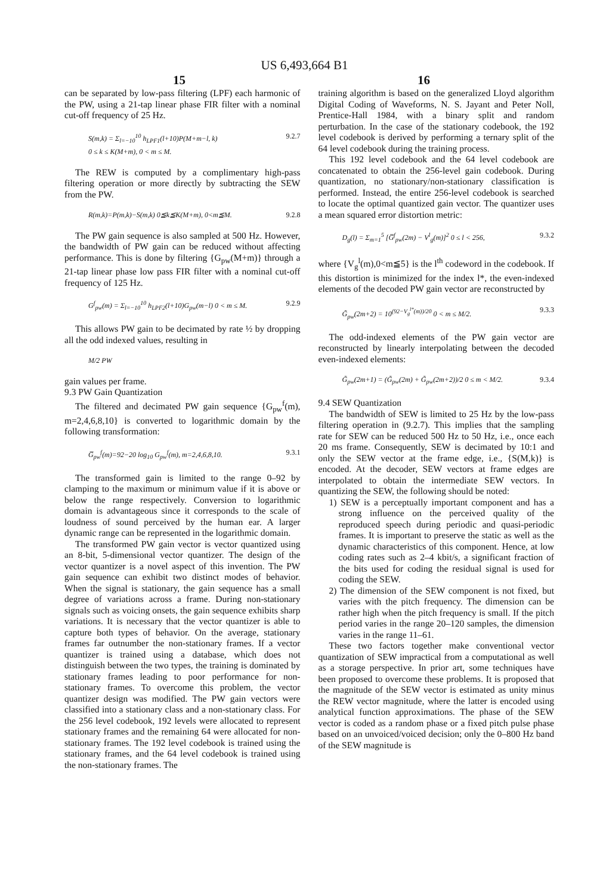US 6,493,664 B1
15 16
can be separated by low-pass filtering (LPF) each harmonic of the PW, using a 21-tap linear phase FIR filter with a nominal cut-off frequency of 25 Hz.
S(m,k) = Σ<sub>l=−10</sub><sup>10</sup> h<sub>LPF1</sub>(l+10)P(M+m−l, k)
0 ≤ k ≤ K(M+m), 0 < m ≤ M. 9.2.7
The REW is computed by a complimentary high-pass filtering operation or more directly by subtracting the SEW from the PW.
R(m,k)=P(m,k)−S(m,k) 0≦k≦K(M+m), 0<m≦M. 9.2.8
The PW gain sequence is also sampled at 500 Hz. However, the bandwidth of PW gain can be reduced without affecting performance. This is done by filtering {G<sub>pw</sub>(M+m)} through a 21-tap linear phase low pass FIR filter with a nominal cut-off frequency of 125 Hz.
G<sup>f</sup><sub>pw</sub>(m) = Σ<sub>l=−10</sub><sup>10</sup> h<sub>LPF2</sub>(l+10)G<sub>pw</sub>(m−l) 0 < m ≤ M. 9.2.9
This allows PW gain to be decimated by rate ½ by dropping all the odd indexed values, resulting in
M/2 PW
gain values per frame.
9.3 PW Gain Quantization
The filtered and decimated PW gain sequence {G<sub>pw</sub><sup>f</sup>(m), m=2,4,6,8,10} is converted to logarithmic domain by the following transformation:
G̅<sub>pw</sub><sup>f</sup>(m)=92−20 log<sub>10</sub> G<sub>pw</sub><sup>f</sup>(m), m=2,4,6,8,10. 9.3.1
The transformed gain is limited to the range 0–92 by clamping to the maximum or minimum value if it is above or below the range respectively. Conversion to logarithmic domain is advantageous since it corresponds to the scale of loudness of sound perceived by the human ear. A larger dynamic range can be represented in the logarithmic domain.
The transformed PW gain vector is vector quantized using an 8-bit, 5-dimensional vector quantizer. The design of the vector quantizer is a novel aspect of this invention. The PW gain sequence can exhibit two distinct modes of behavior. When the signal is stationary, the gain sequence has a small degree of variations across a frame. During non-stationary signals such as voicing onsets, the gain sequence exhibits sharp variations. It is necessary that the vector quantizer is able to capture both types of behavior. On the average, stationary frames far outnumber the non-stationary frames. If a vector quantizer is trained using a database, which does not distinguish between the two types, the training is dominated by stationary frames leading to poor performance for non-stationary frames. To overcome this problem, the vector quantizer design was modified. The PW gain vectors were classified into a stationary class and a non-stationary class. For the 256 level codebook, 192 levels were allocated to represent stationary frames and the remaining 64 were allocated for non-stationary frames. The 192 level codebook is trained using the stationary frames, and the 64 level codebook is trained using the non-stationary frames. The
training algorithm is based on the generalized Lloyd algorithm Digital Coding of Waveforms, N. S. Jayant and Peter Noll, Prentice-Hall 1984, with a binary split and random perturbation. In the case of the stationary codebook, the 192 level codebook is derived by performing a ternary split of the 64 level codebook during the training process.
This 192 level codebook and the 64 level codebook are concatenated to obtain the 256-level gain codebook. During quantization, no stationary/non-stationary classification is performed. Instead, the entire 256-level codebook is searched to locate the optimal quantized gain vector. The quantizer uses a mean squared error distortion metric:
D<sub>g</sub>(l) = Σ<sub>m=1</sub><sup>5</sup> [G̅<sup>f</sup><sub>pw</sub>(2m) − V<sup>l</sup><sub>g</sub>(m)]<sup>2</sup> 0 ≤ l < 256, 9.3.2
where {V<sub>g</sub><sup>l</sup>(m),0<m≦5} is the l<sup>th</sup> codeword in the codebook. If this distortion is minimized for the index l*, the even-indexed elements of the decoded PW gain vector are reconstructed by
G̃<sub>pw</sub>(2m+2) = 10<sup>(92−V<sub>g</sub><sup>l*</sup>(m))/20</sup> 0 < m ≤ M/2. 9.3.3
The odd-indexed elements of the PW gain vector are reconstructed by linearly interpolating between the decoded even-indexed elements:
G̃<sub>pw</sub>(2m+1) = (G̃<sub>pw</sub>(2m) + G̃<sub>pw</sub>(2m+2))/2 0 ≤ m < M/2. 9.3.4
9.4 SEW Quantization
The bandwidth of SEW is limited to 25 Hz by the low-pass filtering operation in (9.2.7). This implies that the sampling rate for SEW can be reduced 500 Hz to 50 Hz, i.e., once each 20 ms frame. Consequently, SEW is decimated by 10:1 and only the SEW vector at the frame edge, i.e., {S(M,k)} is encoded. At the decoder, SEW vectors at frame edges are interpolated to obtain the intermediate SEW vectors. In quantizing the SEW, the following should be noted:
1) SEW is a perceptually important component and has a strong influence on the perceived quality of the reproduced speech during periodic and quasi-periodic frames. It is important to preserve the static as well as the dynamic characteristics of this component. Hence, at low coding rates such as 2–4 kbit/s, a significant fraction of the bits used for coding the residual signal is used for coding the SEW.
2) The dimension of the SEW component is not fixed, but varies with the pitch frequency. The dimension can be rather high when the pitch frequency is small. If the pitch period varies in the range 20–120 samples, the dimension varies in the range 11–61.
These two factors together make conventional vector quantization of SEW impractical from a computational as well as a storage perspective. In prior art, some techniques have been proposed to overcome these problems. It is proposed that the magnitude of the SEW vector is estimated as unity minus the REW vector magnitude, where the latter is encoded using analytical function approximations. The phase of the SEW vector is coded as a random phase or a fixed pitch pulse phase based on an unvoiced/voiced decision; only the 0–800 Hz band of the SEW magnitude is